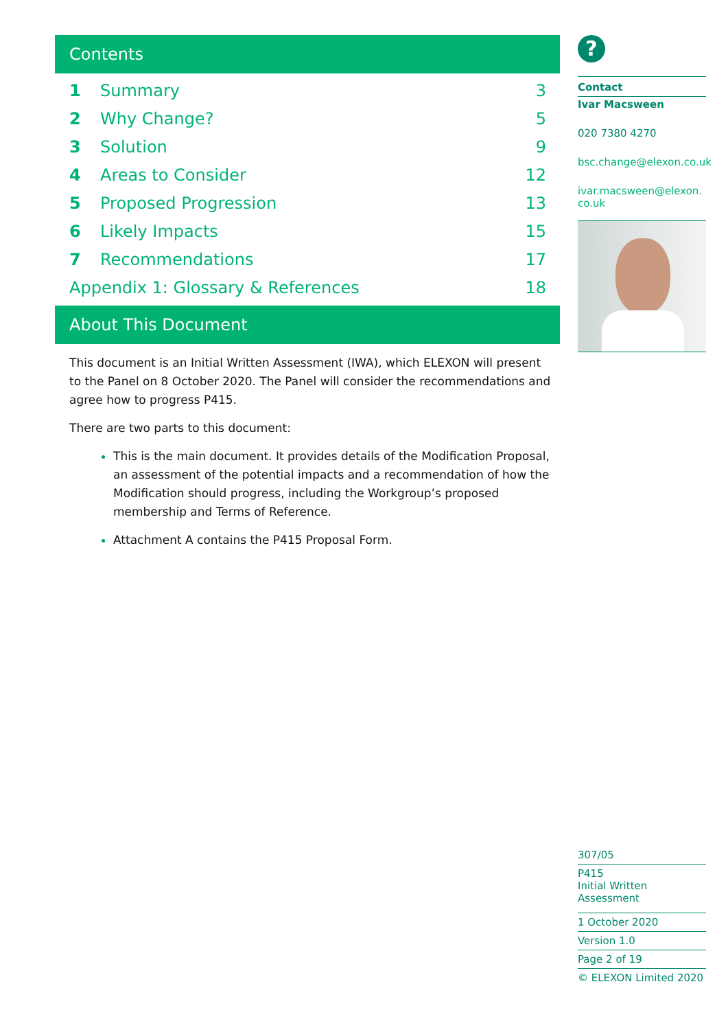Contents
| 1 | Summary | 3 |
| 2 | Why Change? | 5 |
| 3 | Solution | 9 |
| 4 | Areas to Consider | 12 |
| 5 | Proposed Progression | 13 |
| 6 | Likely Impacts | 15 |
| 7 | Recommendations | 17 |
| Appendix 1: Glossary & References | | 18 |
About This Document
This document is an Initial Written Assessment (IWA), which ELEXON will present to the Panel on 8 October 2020. The Panel will consider the recommendations and agree how to progress P415.
There are two parts to this document:
This is the main document. It provides details of the Modification Proposal, an assessment of the potential impacts and a recommendation of how the Modification should progress, including the Workgroup’s proposed membership and Terms of Reference.
Attachment A contains the P415 Proposal Form.
?
Contact
Ivar Macsween
020 7380 4270
bsc.change@elexon.co.uk
ivar.macsween@elexon.co.uk
307/05
P415
Initial Written Assessment
1 October 2020
Version 1.0
Page 2 of 19
© ELEXON Limited 2020